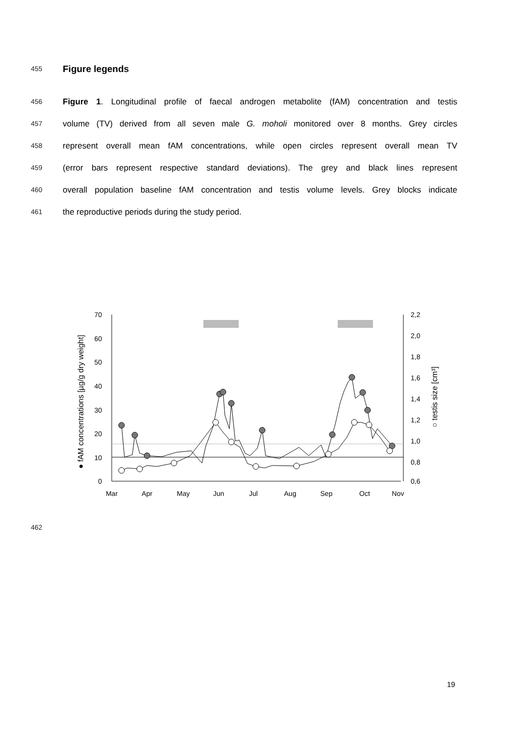455
Figure legends
456 Figure 1. Longitudinal profile of faecal androgen metabolite (fAM) concentration and testis
457 volume (TV) derived from all seven male G. moholi monitored over 8 months. Grey circles
458 represent overall mean fAM concentrations, while open circles represent overall mean TV
459 (error bars represent respective standard deviations). The grey and black lines represent
460 overall population baseline fAM concentration and testis volume levels. Grey blocks indicate
461 the reproductive periods during the study period.
70
60
50
40
30
20
10
0
2,2
2,0
1,8
1,6
1,4
1,2
1,0
0,8
0,6
Mar
Apr
May
Jun
Jul
Aug
Sep
Oct
Nov
● fAM concentrations [µg/g dry weight]
○ testis size [cm³]
462
19